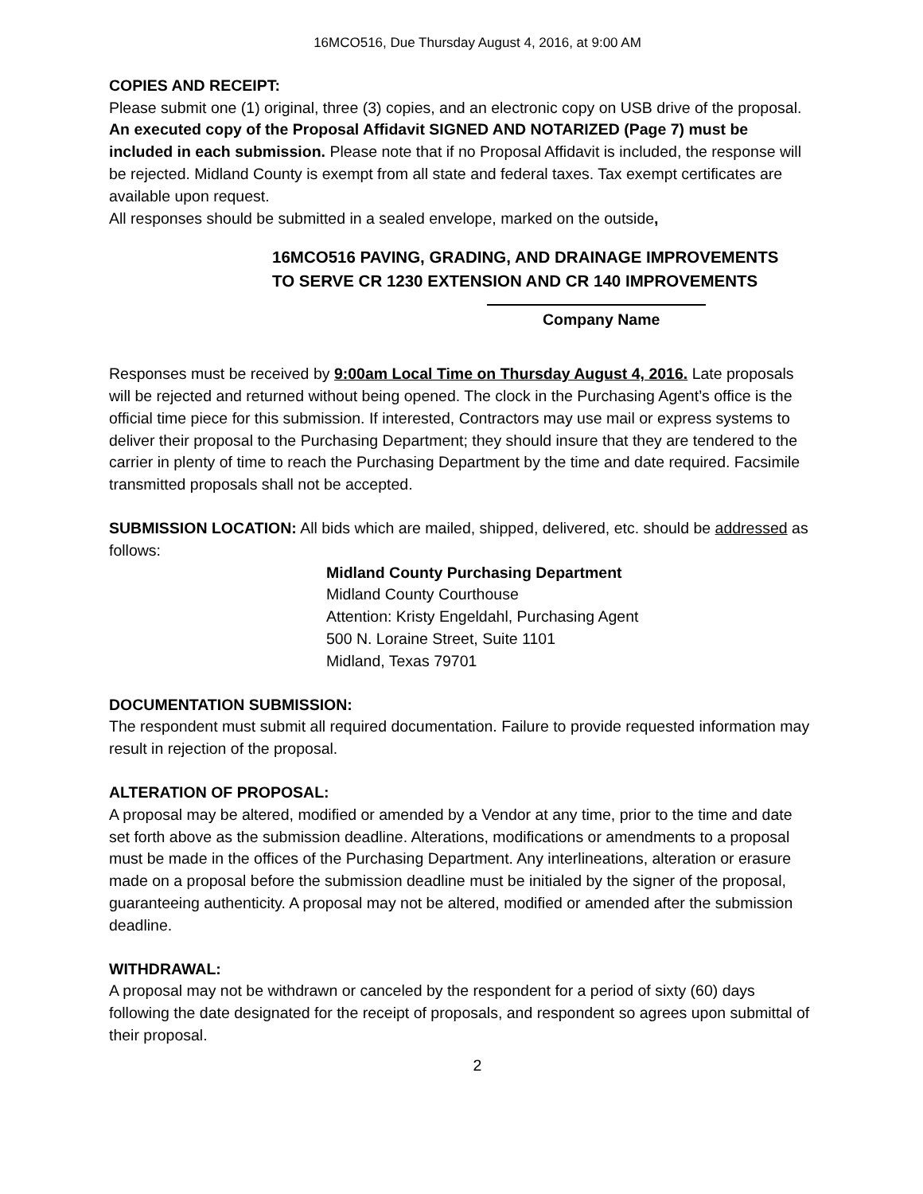16MCO516, Due Thursday August 4, 2016, at 9:00 AM
COPIES AND RECEIPT:
Please submit one (1) original, three (3) copies, and an electronic copy on USB drive of the proposal. An executed copy of the Proposal Affidavit SIGNED AND NOTARIZED (Page 7) must be included in each submission. Please note that if no Proposal Affidavit is included, the response will be rejected. Midland County is exempt from all state and federal taxes. Tax exempt certificates are available upon request.
All responses should be submitted in a sealed envelope, marked on the outside,
16MCO516 PAVING, GRADING, AND DRAINAGE IMPROVEMENTS
TO SERVE CR 1230 EXTENSION AND CR 140 IMPROVEMENTS
Company Name
Responses must be received by 9:00am Local Time on Thursday August 4, 2016. Late proposals will be rejected and returned without being opened. The clock in the Purchasing Agent’s office is the official time piece for this submission. If interested, Contractors may use mail or express systems to deliver their proposal to the Purchasing Department; they should insure that they are tendered to the carrier in plenty of time to reach the Purchasing Department by the time and date required. Facsimile transmitted proposals shall not be accepted.
SUBMISSION LOCATION: All bids which are mailed, shipped, delivered, etc. should be addressed as follows:
Midland County Purchasing Department
Midland County Courthouse
Attention: Kristy Engeldahl, Purchasing Agent
500 N. Loraine Street, Suite 1101
Midland, Texas 79701
DOCUMENTATION SUBMISSION:
The respondent must submit all required documentation. Failure to provide requested information may result in rejection of the proposal.
ALTERATION OF PROPOSAL:
A proposal may be altered, modified or amended by a Vendor at any time, prior to the time and date set forth above as the submission deadline. Alterations, modifications or amendments to a proposal must be made in the offices of the Purchasing Department. Any interlineations, alteration or erasure made on a proposal before the submission deadline must be initialed by the signer of the proposal, guaranteeing authenticity. A proposal may not be altered, modified or amended after the submission deadline.
WITHDRAWAL:
A proposal may not be withdrawn or canceled by the respondent for a period of sixty (60) days following the date designated for the receipt of proposals, and respondent so agrees upon submittal of their proposal.
2